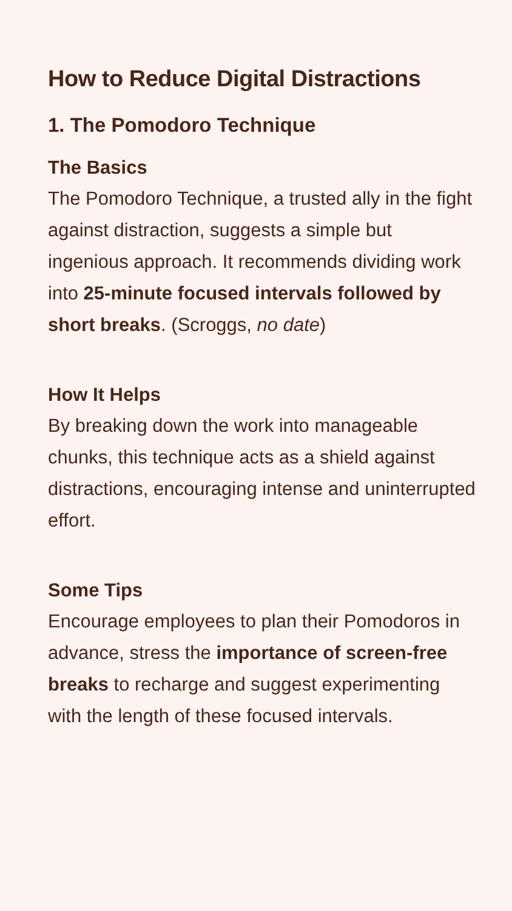How to Reduce Digital Distractions
1. The Pomodoro Technique
The Basics
The Pomodoro Technique, a trusted ally in the fight against distraction, suggests a simple but ingenious approach. It recommends dividing work into 25-minute focused intervals followed by short breaks. (Scroggs, no date)
How It Helps
By breaking down the work into manageable chunks, this technique acts as a shield against distractions, encouraging intense and uninterrupted effort.
Some Tips
Encourage employees to plan their Pomodoros in advance, stress the importance of screen-free breaks to recharge and suggest experimenting with the length of these focused intervals.